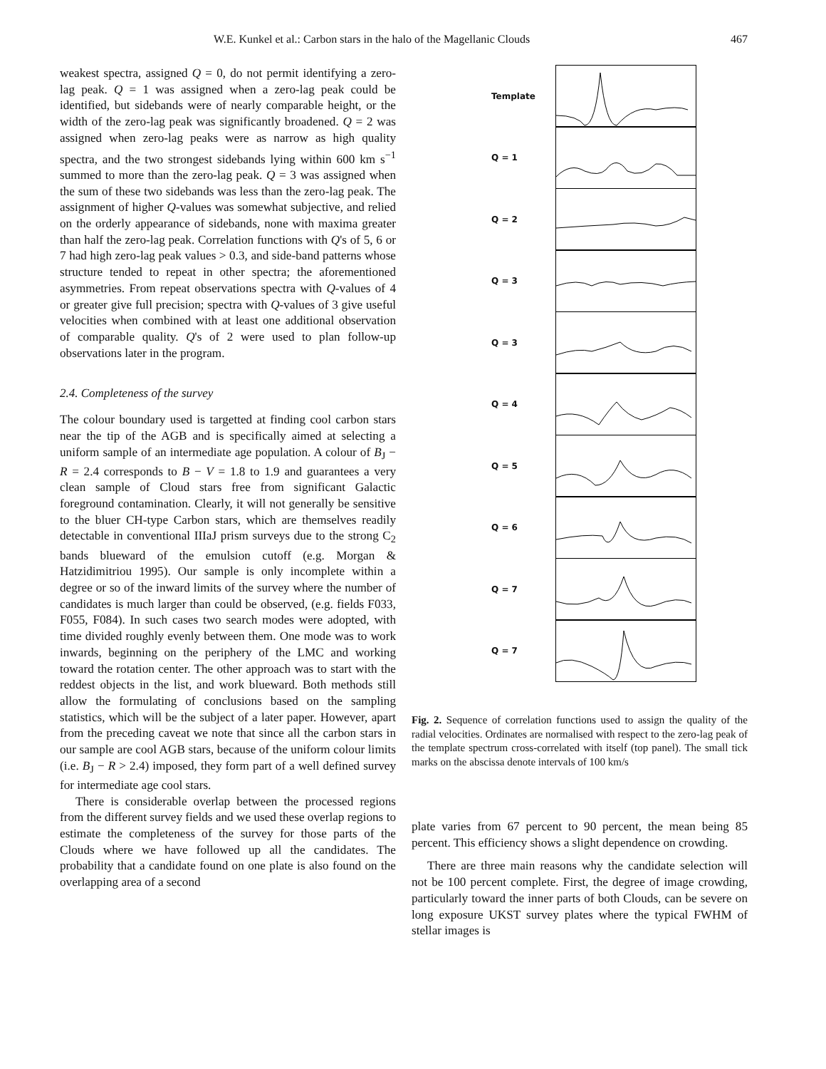W.E. Kunkel et al.: Carbon stars in the halo of the Magellanic Clouds 467
weakest spectra, assigned Q = 0, do not permit identifying a zero-lag peak. Q = 1 was assigned when a zero-lag peak could be identified, but sidebands were of nearly comparable height, or the width of the zero-lag peak was significantly broadened. Q = 2 was assigned when zero-lag peaks were as narrow as high quality spectra, and the two strongest sidebands lying within 600 km s<sup>−1</sup> summed to more than the zero-lag peak. Q = 3 was assigned when the sum of these two sidebands was less than the zero-lag peak. The assignment of higher Q-values was somewhat subjective, and relied on the orderly appearance of sidebands, none with maxima greater than half the zero-lag peak. Correlation functions with Q's of 5, 6 or 7 had high zero-lag peak values > 0.3, and side-band patterns whose structure tended to repeat in other spectra; the aforementioned asymmetries. From repeat observations spectra with Q-values of 4 or greater give full precision; spectra with Q-values of 3 give useful velocities when combined with at least one additional observation of comparable quality. Q's of 2 were used to plan follow-up observations later in the program.
2.4. Completeness of the survey
The colour boundary used is targetted at finding cool carbon stars near the tip of the AGB and is specifically aimed at selecting a uniform sample of an intermediate age population. A colour of B<sub>J</sub> − R = 2.4 corresponds to B − V = 1.8 to 1.9 and guarantees a very clean sample of Cloud stars free from significant Galactic foreground contamination. Clearly, it will not generally be sensitive to the bluer CH-type Carbon stars, which are themselves readily detectable in conventional IIIaJ prism surveys due to the strong C<sub>2</sub> bands blueward of the emulsion cutoff (e.g. Morgan & Hatzidimitriou 1995). Our sample is only incomplete within a degree or so of the inward limits of the survey where the number of candidates is much larger than could be observed, (e.g. fields F033, F055, F084). In such cases two search modes were adopted, with time divided roughly evenly between them. One mode was to work inwards, beginning on the periphery of the LMC and working toward the rotation center. The other approach was to start with the reddest objects in the list, and work blueward. Both methods still allow the formulating of conclusions based on the sampling statistics, which will be the subject of a later paper. However, apart from the preceding caveat we note that since all the carbon stars in our sample are cool AGB stars, because of the uniform colour limits (i.e. B<sub>J</sub> − R > 2.4) imposed, they form part of a well defined survey for intermediate age cool stars.
There is considerable overlap between the processed regions from the different survey fields and we used these overlap regions to estimate the completeness of the survey for those parts of the Clouds where we have followed up all the candidates. The probability that a candidate found on one plate is also found on the overlapping area of a second
Template
Q = 1
Q = 2
Q = 3
Q = 3
Q = 4
Q = 5
Q = 6
Q = 7
Q = 7
Fig. 2. Sequence of correlation functions used to assign the quality of the radial velocities. Ordinates are normalised with respect to the zero-lag peak of the template spectrum cross-correlated with itself (top panel). The small tick marks on the abscissa denote intervals of 100 km/s
plate varies from 67 percent to 90 percent, the mean being 85 percent. This efficiency shows a slight dependence on crowding.
There are three main reasons why the candidate selection will not be 100 percent complete. First, the degree of image crowding, particularly toward the inner parts of both Clouds, can be severe on long exposure UKST survey plates where the typical FWHM of stellar images is